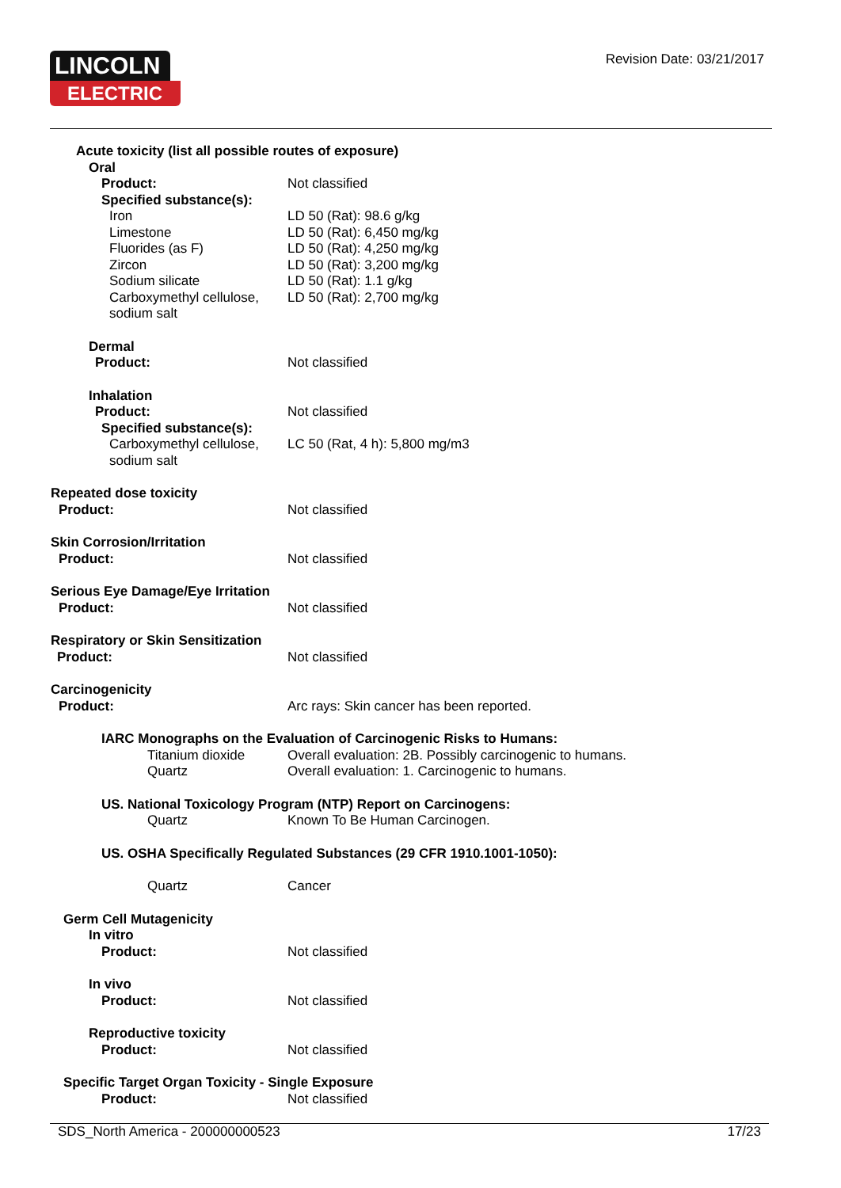LINCOLN
ELECTRIC
Revision Date: 03/21/2017
Acute toxicity (list all possible routes of exposure)
Oral
Product: Not classified
Specified substance(s):
Iron LD 50 (Rat): 98.6 g/kg
Limestone LD 50 (Rat): 6,450 mg/kg
Fluorides (as F) LD 50 (Rat): 4,250 mg/kg
Zircon LD 50 (Rat): 3,200 mg/kg
Sodium silicate LD 50 (Rat): 1.1 g/kg
Carboxymethyl cellulose,
sodium salt
LD 50 (Rat): 2,700 mg/kg
Dermal
Product: Not classified
Inhalation
Product: Not classified
Specified substance(s):
Carboxymethyl cellulose,
sodium salt
LC 50 (Rat, 4 h): 5,800 mg/m3
Repeated dose toxicity
Product: Not classified
Skin Corrosion/Irritation
Product: Not classified
Serious Eye Damage/Eye Irritation
Product: Not classified
Respiratory or Skin Sensitization
Product: Not classified
Carcinogenicity
Product: Arc rays: Skin cancer has been reported.
IARC Monographs on the Evaluation of Carcinogenic Risks to Humans:
Titanium dioxide Overall evaluation: 2B. Possibly carcinogenic to humans.
Quartz Overall evaluation: 1. Carcinogenic to humans.
US. National Toxicology Program (NTP) Report on Carcinogens:
Quartz Known To Be Human Carcinogen.
US. OSHA Specifically Regulated Substances (29 CFR 1910.1001-1050):
Quartz Cancer
Germ Cell Mutagenicity
In vitro
Product: Not classified
In vivo
Product: Not classified
Reproductive toxicity
Product: Not classified
Specific Target Organ Toxicity - Single Exposure
Product: Not classified
SDS_North America - 200000000523 17/23